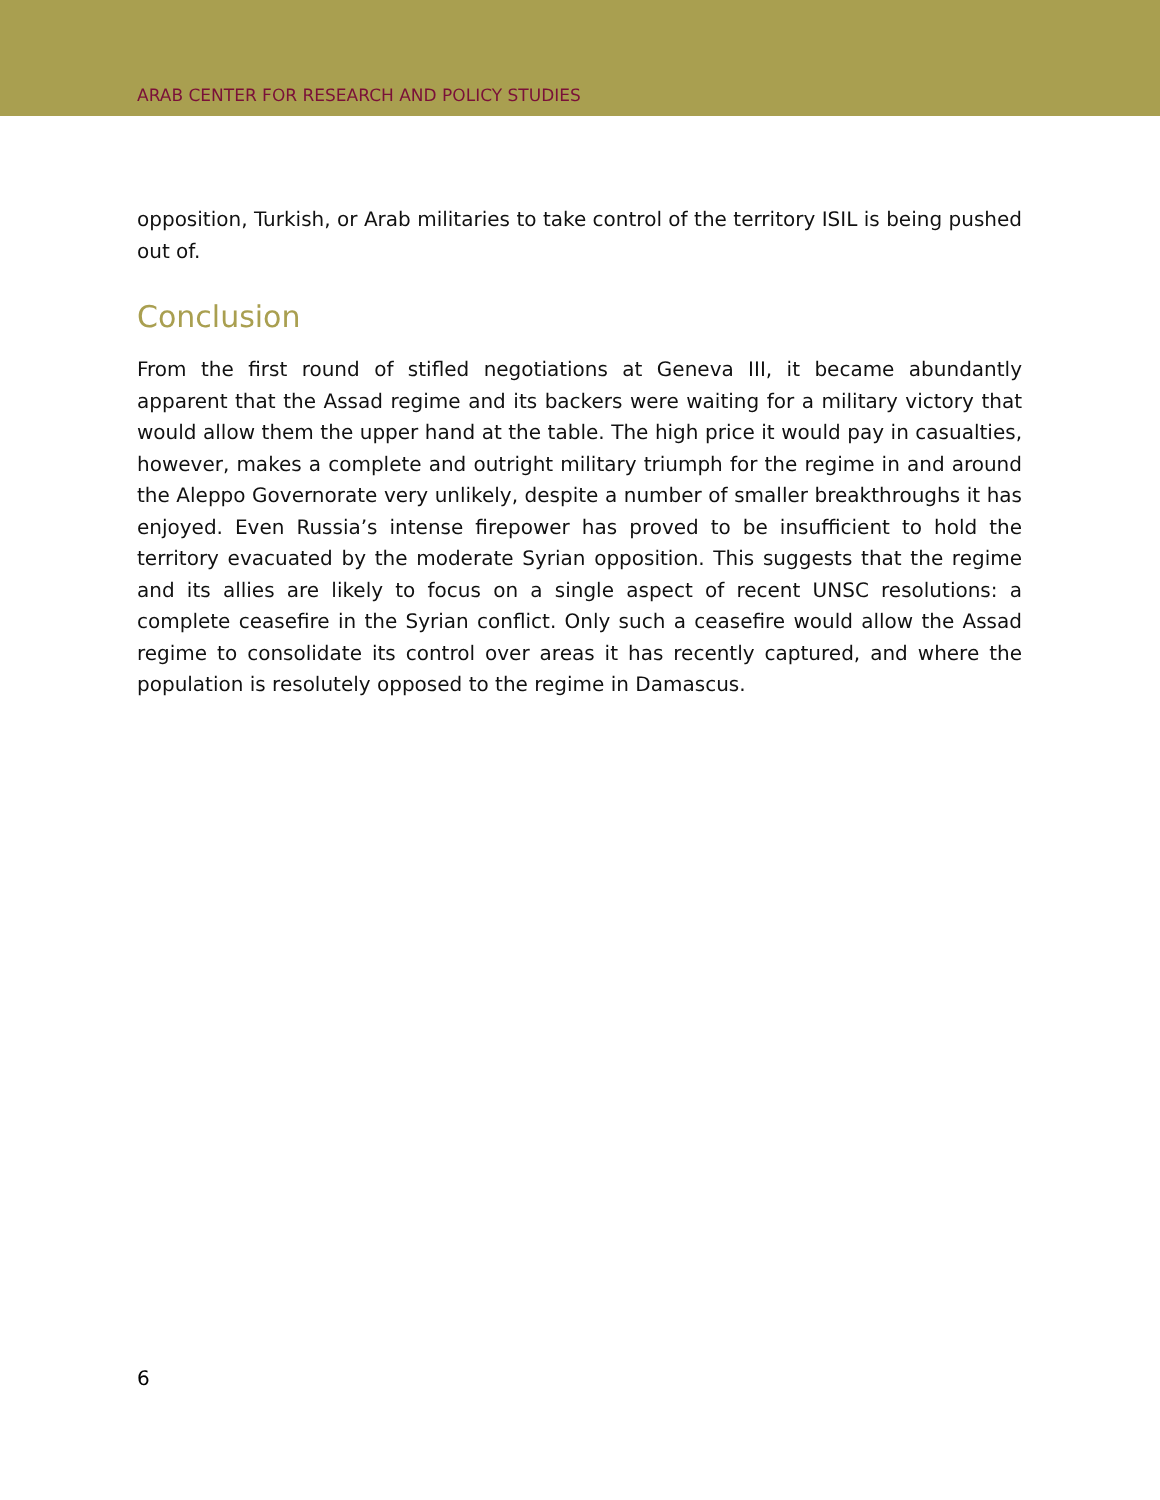ARAB CENTER FOR RESEARCH AND POLICY STUDIES
opposition, Turkish, or Arab militaries to take control of the territory ISIL is being pushed out of.
Conclusion
From the first round of stifled negotiations at Geneva III, it became abundantly apparent that the Assad regime and its backers were waiting for a military victory that would allow them the upper hand at the table. The high price it would pay in casualties, however, makes a complete and outright military triumph for the regime in and around the Aleppo Governorate very unlikely, despite a number of smaller breakthroughs it has enjoyed. Even Russia’s intense firepower has proved to be insufficient to hold the territory evacuated by the moderate Syrian opposition. This suggests that the regime and its allies are likely to focus on a single aspect of recent UNSC resolutions: a complete ceasefire in the Syrian conflict. Only such a ceasefire would allow the Assad regime to consolidate its control over areas it has recently captured, and where the population is resolutely opposed to the regime in Damascus.
6